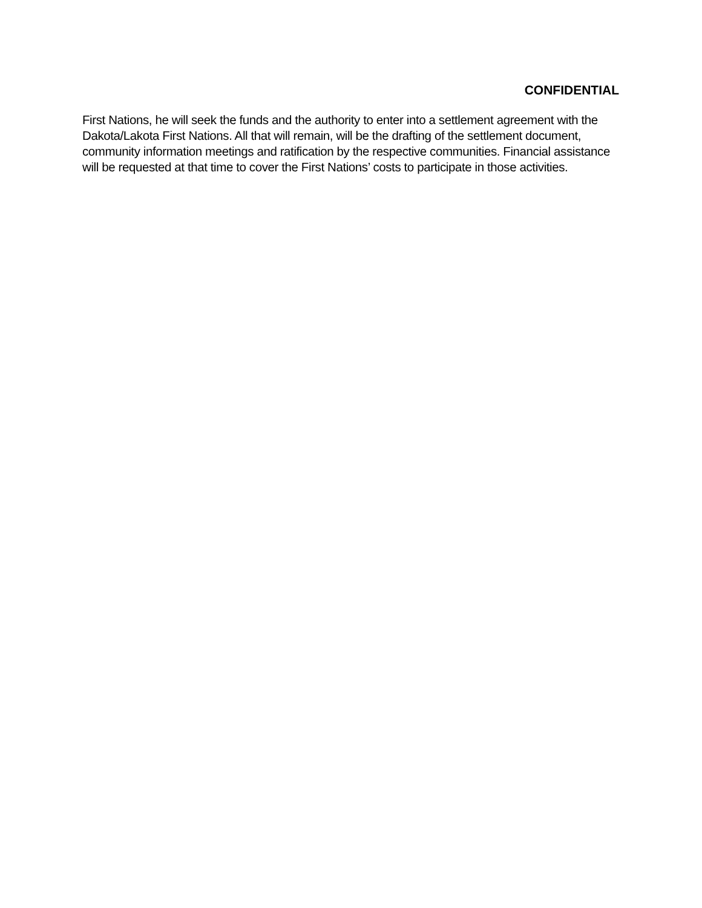CONFIDENTIAL
First Nations, he will seek the funds and the authority to enter into a settlement agreement with the Dakota/Lakota First Nations. All that will remain, will be the drafting of the settlement document, community information meetings and ratification by the respective communities. Financial assistance will be requested at that time to cover the First Nations’ costs to participate in those activities.